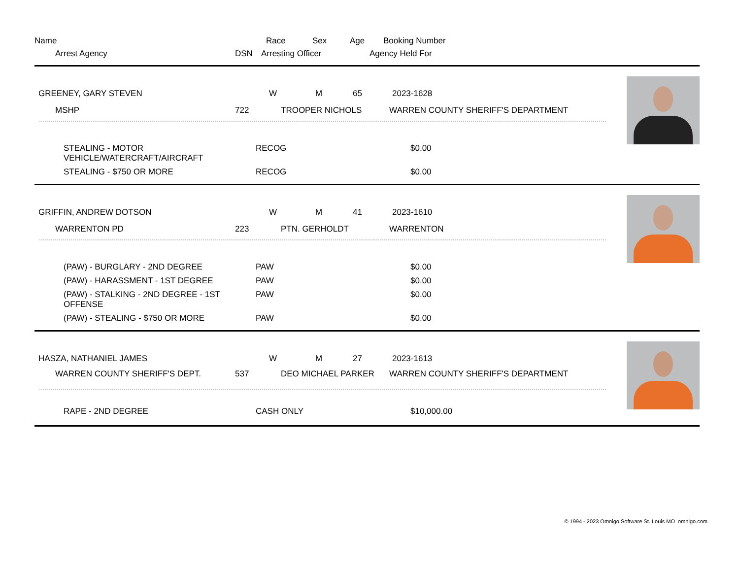Name Race Sex Age Booking Number
Arrest Agency DSN Arresting Officer Agency Held For
GREENEY, GARY STEVEN W M 65 2023-1628
MSHP 722 TROOPER NICHOLS WARREN COUNTY SHERIFF'S DEPARTMENT
STEALING - MOTOR
VEHICLE/WATERCRAFT/AIRCRAFT RECOG $0.00
STEALING - $750 OR MORE RECOG $0.00
GRIFFIN, ANDREW DOTSON W M 41 2023-1610
WARRENTON PD 223 PTN. GERHOLDT WARRENTON
(PAW) - BURGLARY - 2ND DEGREE PAW $0.00
(PAW) - HARASSMENT - 1ST DEGREE PAW $0.00
(PAW) - STALKING - 2ND DEGREE - 1ST OFFENSE PAW $0.00
(PAW) - STEALING - $750 OR MORE PAW $0.00
HASZA, NATHANIEL JAMES W M 27 2023-1613
WARREN COUNTY SHERIFF'S DEPT. 537 DEO MICHAEL PARKER WARREN COUNTY SHERIFF'S DEPARTMENT
RAPE - 2ND DEGREE CASH ONLY $10,000.00
© 1994 - 2023 Omnigo Software St. Louis MO omnigo.com